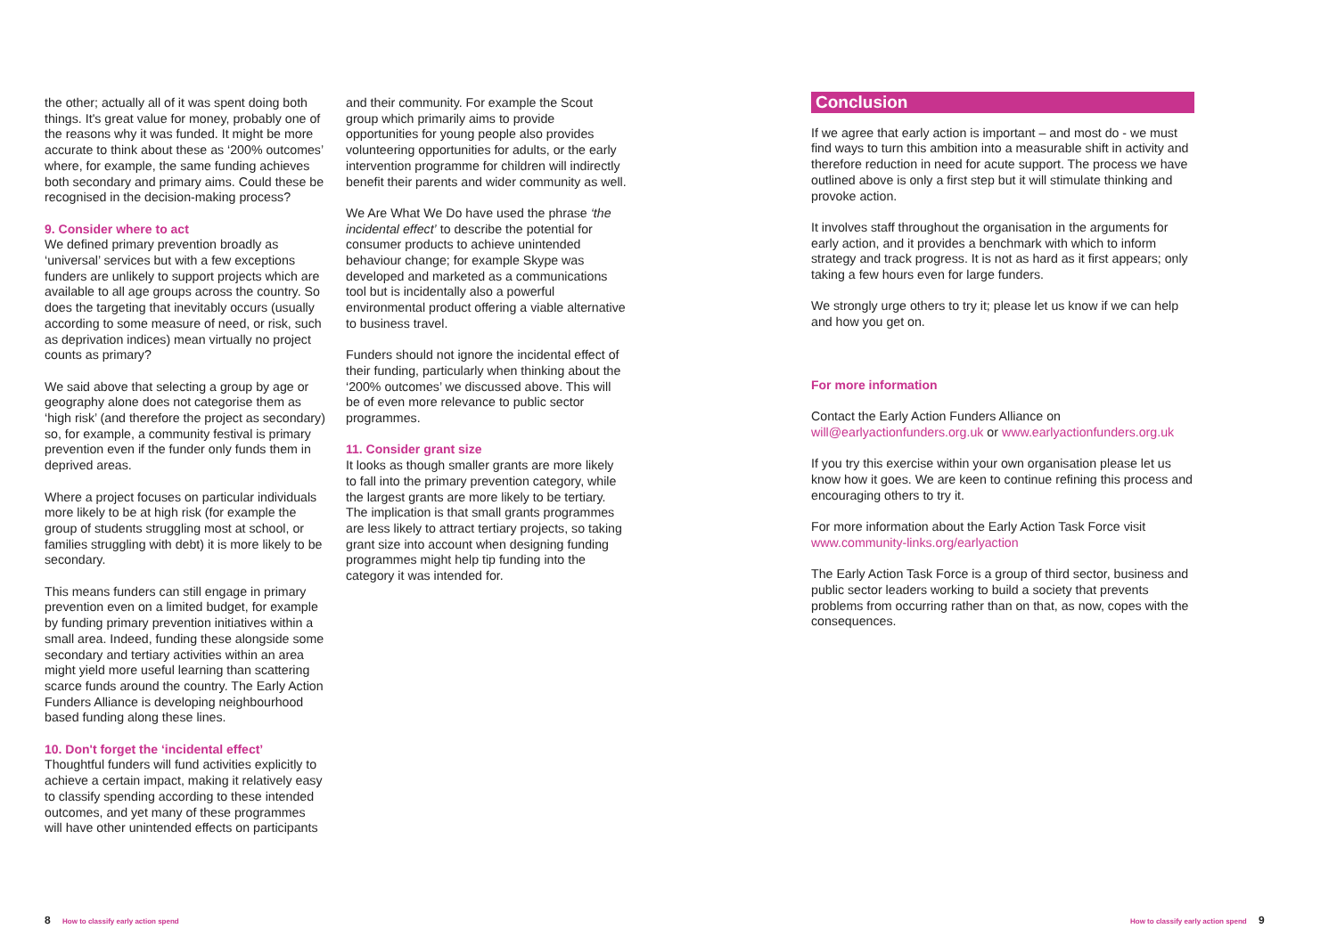the other; actually all of it was spent doing both things. It's great value for money, probably one of the reasons why it was funded. It might be more accurate to think about these as ‘200% outcomes’ where, for example, the same funding achieves both secondary and primary aims. Could these be recognised in the decision-making process?
9. Consider where to act
We defined primary prevention broadly as ‘universal’ services but with a few exceptions funders are unlikely to support projects which are available to all age groups across the country. So does the targeting that inevitably occurs (usually according to some measure of need, or risk, such as deprivation indices) mean virtually no project counts as primary?
We said above that selecting a group by age or geography alone does not categorise them as ‘high risk’ (and therefore the project as secondary) so, for example, a community festival is primary prevention even if the funder only funds them in deprived areas.
Where a project focuses on particular individuals more likely to be at high risk (for example the group of students struggling most at school, or families struggling with debt) it is more likely to be secondary.
This means funders can still engage in primary prevention even on a limited budget, for example by funding primary prevention initiatives within a small area. Indeed, funding these alongside some secondary and tertiary activities within an area might yield more useful learning than scattering scarce funds around the country. The Early Action Funders Alliance is developing neighbourhood based funding along these lines.
10. Don't forget the ‘incidental effect’
Thoughtful funders will fund activities explicitly to achieve a certain impact, making it relatively easy to classify spending according to these intended outcomes, and yet many of these programmes will have other unintended effects on participants
and their community. For example the Scout group which primarily aims to provide opportunities for young people also provides volunteering opportunities for adults, or the early intervention programme for children will indirectly benefit their parents and wider community as well.
We Are What We Do have used the phrase ‘the incidental effect’ to describe the potential for consumer products to achieve unintended behaviour change; for example Skype was developed and marketed as a communications tool but is incidentally also a powerful environmental product offering a viable alternative to business travel.
Funders should not ignore the incidental effect of their funding, particularly when thinking about the ‘200% outcomes’ we discussed above. This will be of even more relevance to public sector programmes.
11. Consider grant size
It looks as though smaller grants are more likely to fall into the primary prevention category, while the largest grants are more likely to be tertiary. The implication is that small grants programmes are less likely to attract tertiary projects, so taking grant size into account when designing funding programmes might help tip funding into the category it was intended for.
Conclusion
If we agree that early action is important – and most do - we must find ways to turn this ambition into a measurable shift in activity and therefore reduction in need for acute support. The process we have outlined above is only a first step but it will stimulate thinking and provoke action.
It involves staff throughout the organisation in the arguments for early action, and it provides a benchmark with which to inform strategy and track progress. It is not as hard as it first appears; only taking a few hours even for large funders.
We strongly urge others to try it; please let us know if we can help and how you get on.
For more information
Contact the Early Action Funders Alliance on
will@earlyactionfunders.org.uk or www.earlyactionfunders.org.uk
If you try this exercise within your own organisation please let us know how it goes. We are keen to continue refining this process and encouraging others to try it.
For more information about the Early Action Task Force visit
www.community-links.org/earlyaction
The Early Action Task Force is a group of third sector, business and public sector leaders working to build a society that prevents problems from occurring rather than on that, as now, copes with the consequences.
8 How to classify early action spend
How to classify early action spend 9